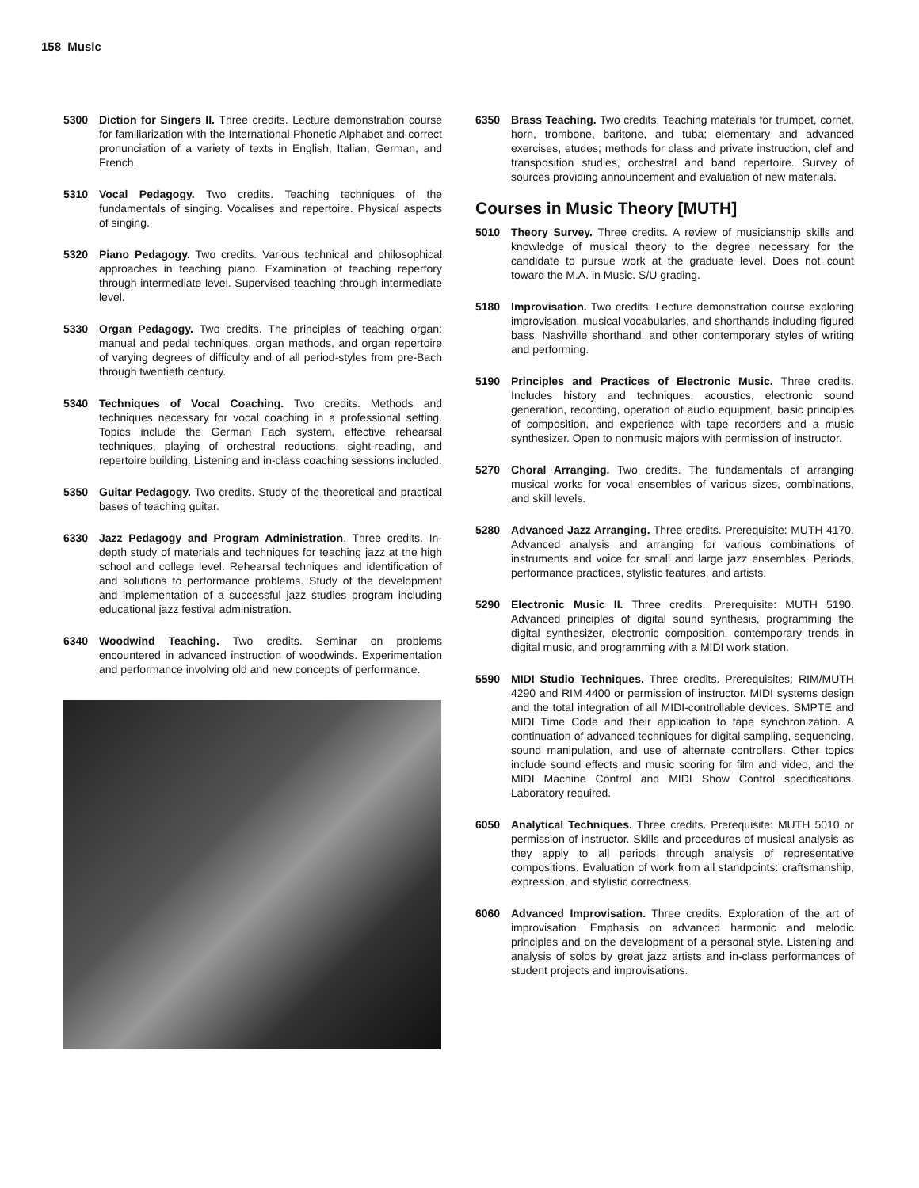158 Music
5300 Diction for Singers II. Three credits. Lecture demonstration course for familiarization with the International Phonetic Alphabet and correct pronunciation of a variety of texts in English, Italian, German, and French.
5310 Vocal Pedagogy. Two credits. Teaching techniques of the fundamentals of singing. Vocalises and repertoire. Physical aspects of singing.
5320 Piano Pedagogy. Two credits. Various technical and philosophical approaches in teaching piano. Examination of teaching repertory through intermediate level. Supervised teaching through intermediate level.
5330 Organ Pedagogy. Two credits. The principles of teaching organ: manual and pedal techniques, organ methods, and organ repertoire of varying degrees of difficulty and of all period-styles from pre-Bach through twentieth century.
5340 Techniques of Vocal Coaching. Two credits. Methods and techniques necessary for vocal coaching in a professional setting. Topics include the German Fach system, effective rehearsal techniques, playing of orchestral reductions, sight-reading, and repertoire building. Listening and in-class coaching sessions included.
5350 Guitar Pedagogy. Two credits. Study of the theoretical and practical bases of teaching guitar.
6330 Jazz Pedagogy and Program Administration. Three credits. In-depth study of materials and techniques for teaching jazz at the high school and college level. Rehearsal techniques and identification of and solutions to performance problems. Study of the development and implementation of a successful jazz studies program including educational jazz festival administration.
6340 Woodwind Teaching. Two credits. Seminar on problems encountered in advanced instruction of woodwinds. Experimentation and performance involving old and new concepts of performance.
6350 Brass Teaching. Two credits. Teaching materials for trumpet, cornet, horn, trombone, baritone, and tuba; elementary and advanced exercises, etudes; methods for class and private instruction, clef and transposition studies, orchestral and band repertoire. Survey of sources providing announcement and evaluation of new materials.
Courses in Music Theory [MUTH]
5010 Theory Survey. Three credits. A review of musicianship skills and knowledge of musical theory to the degree necessary for the candidate to pursue work at the graduate level. Does not count toward the M.A. in Music. S/U grading.
5180 Improvisation. Two credits. Lecture demonstration course exploring improvisation, musical vocabularies, and shorthands including figured bass, Nashville shorthand, and other contemporary styles of writing and performing.
5190 Principles and Practices of Electronic Music. Three credits. Includes history and techniques, acoustics, electronic sound generation, recording, operation of audio equipment, basic principles of composition, and experience with tape recorders and a music synthesizer. Open to nonmusic majors with permission of instructor.
5270 Choral Arranging. Two credits. The fundamentals of arranging musical works for vocal ensembles of various sizes, combinations, and skill levels.
5280 Advanced Jazz Arranging. Three credits. Prerequisite: MUTH 4170. Advanced analysis and arranging for various combinations of instruments and voice for small and large jazz ensembles. Periods, performance practices, stylistic features, and artists.
5290 Electronic Music II. Three credits. Prerequisite: MUTH 5190. Advanced principles of digital sound synthesis, programming the digital synthesizer, electronic composition, contemporary trends in digital music, and programming with a MIDI work station.
5590 MIDI Studio Techniques. Three credits. Prerequisites: RIM/MUTH 4290 and RIM 4400 or permission of instructor. MIDI systems design and the total integration of all MIDI-controllable devices. SMPTE and MIDI Time Code and their application to tape synchronization. A continuation of advanced techniques for digital sampling, sequencing, sound manipulation, and use of alternate controllers. Other topics include sound effects and music scoring for film and video, and the MIDI Machine Control and MIDI Show Control specifications. Laboratory required.
6050 Analytical Techniques. Three credits. Prerequisite: MUTH 5010 or permission of instructor. Skills and procedures of musical analysis as they apply to all periods through analysis of representative compositions. Evaluation of work from all standpoints: craftsmanship, expression, and stylistic correctness.
6060 Advanced Improvisation. Three credits. Exploration of the art of improvisation. Emphasis on advanced harmonic and melodic principles and on the development of a personal style. Listening and analysis of solos by great jazz artists and in-class performances of student projects and improvisations.